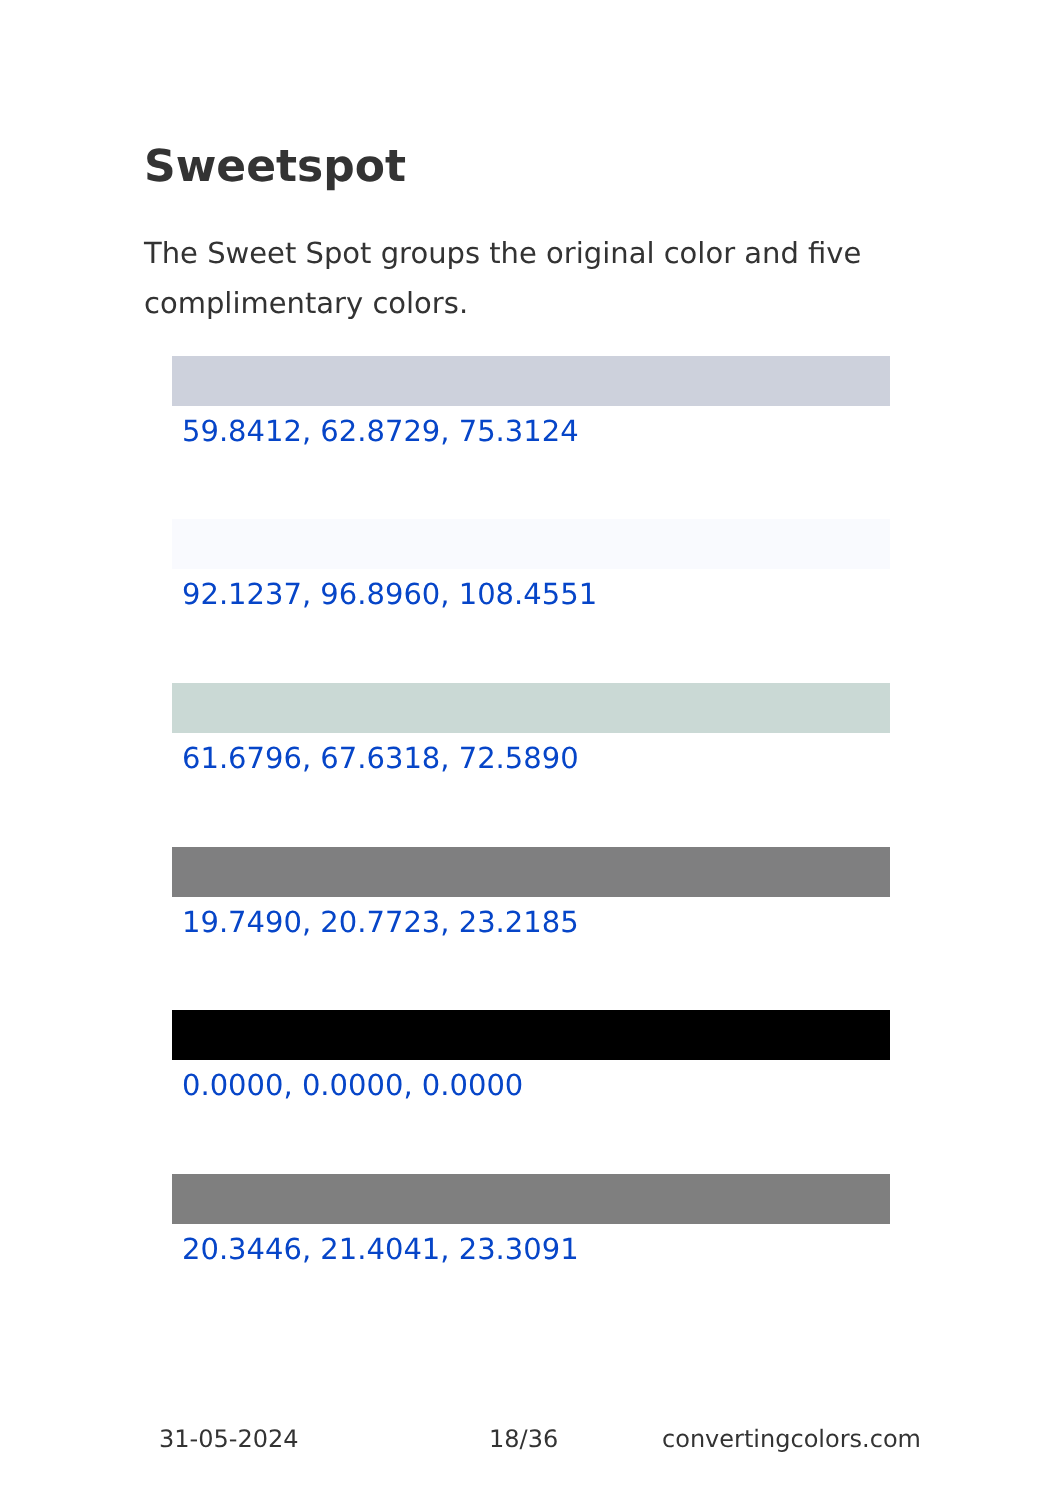Sweetspot
The Sweet Spot groups the original color and five complimentary colors.
59.8412, 62.8729, 75.3124
92.1237, 96.8960, 108.4551
61.6796, 67.6318, 72.5890
19.7490, 20.7723, 23.2185
0.0000, 0.0000, 0.0000
20.3446, 21.4041, 23.3091
31-05-2024 18/36 convertingcolors.com